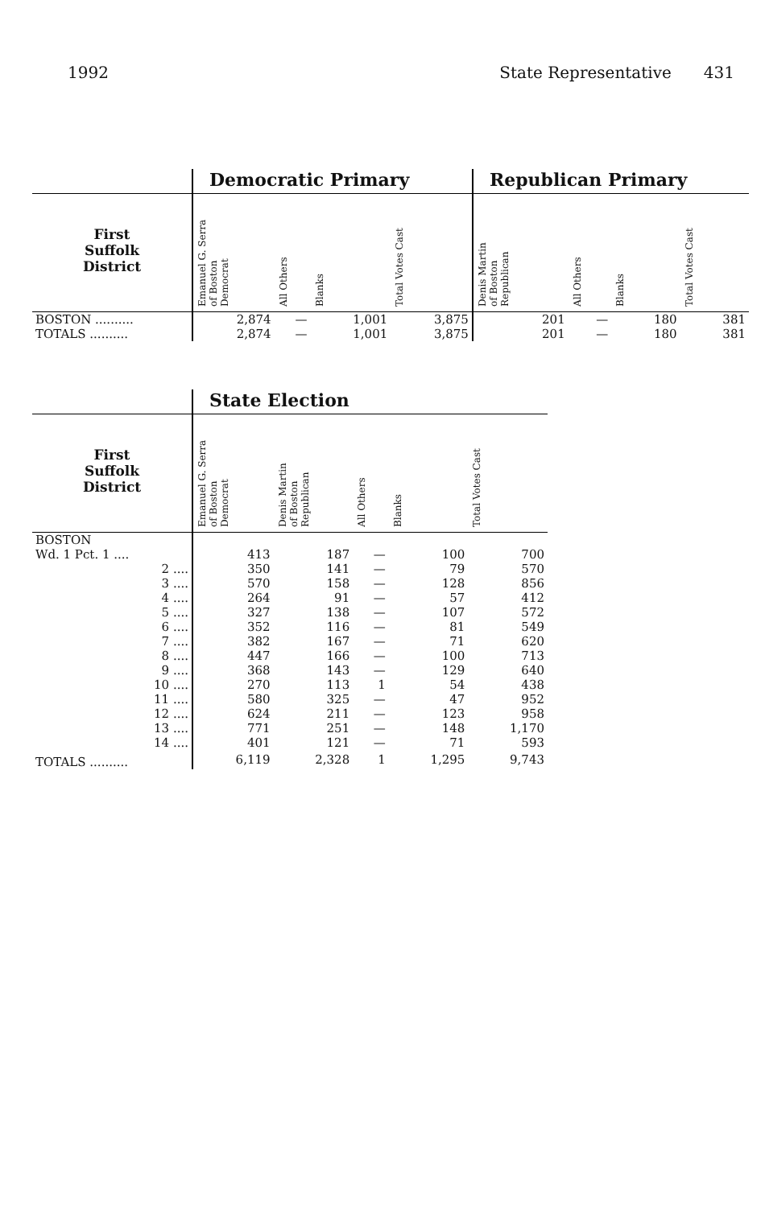1992 State Representative 431
| | Democratic Primary | | | | Republican Primary | | | |
| --- | --- | --- | --- | --- | --- | --- | --- | --- |
| First Suffolk District | Emanuel G. Serra of Boston Democrat | All Others | Blanks | Total Votes Cast | Denis Martin of Boston Republican | All Others | Blanks | Total Votes Cast |
| BOSTON .......... | 2,874 | — | 1,001 | 3,875 | 201 | — | 180 | 381 |
| TOTALS .......... | 2,874 | — | 1,001 | 3,875 | 201 | — | 180 | 381 |
| | State Election | | | | |
| --- | --- | --- | --- | --- | --- |
| First Suffolk District | Emanuel G. Serra of Boston Democrat | Denis Martin of Boston Republican | All Others | Blanks | Total Votes Cast |
| BOSTON | | | | | |
| Wd. 1 Pct. 1 .... | 413 | 187 | — | 100 | 700 |
| 2 .... | 350 | 141 | — | 79 | 570 |
| 3 .... | 570 | 158 | — | 128 | 856 |
| 4 .... | 264 | 91 | — | 57 | 412 |
| 5 .... | 327 | 138 | — | 107 | 572 |
| 6 .... | 352 | 116 | — | 81 | 549 |
| 7 .... | 382 | 167 | — | 71 | 620 |
| 8 .... | 447 | 166 | — | 100 | 713 |
| 9 .... | 368 | 143 | — | 129 | 640 |
| 10 .... | 270 | 113 | 1 | 54 | 438 |
| 11 .... | 580 | 325 | — | 47 | 952 |
| 12 .... | 624 | 211 | — | 123 | 958 |
| 13 .... | 771 | 251 | — | 148 | 1,170 |
| 14 .... | 401 | 121 | — | 71 | 593 |
| TOTALS .......... | 6,119 | 2,328 | 1 | 1,295 | 9,743 |